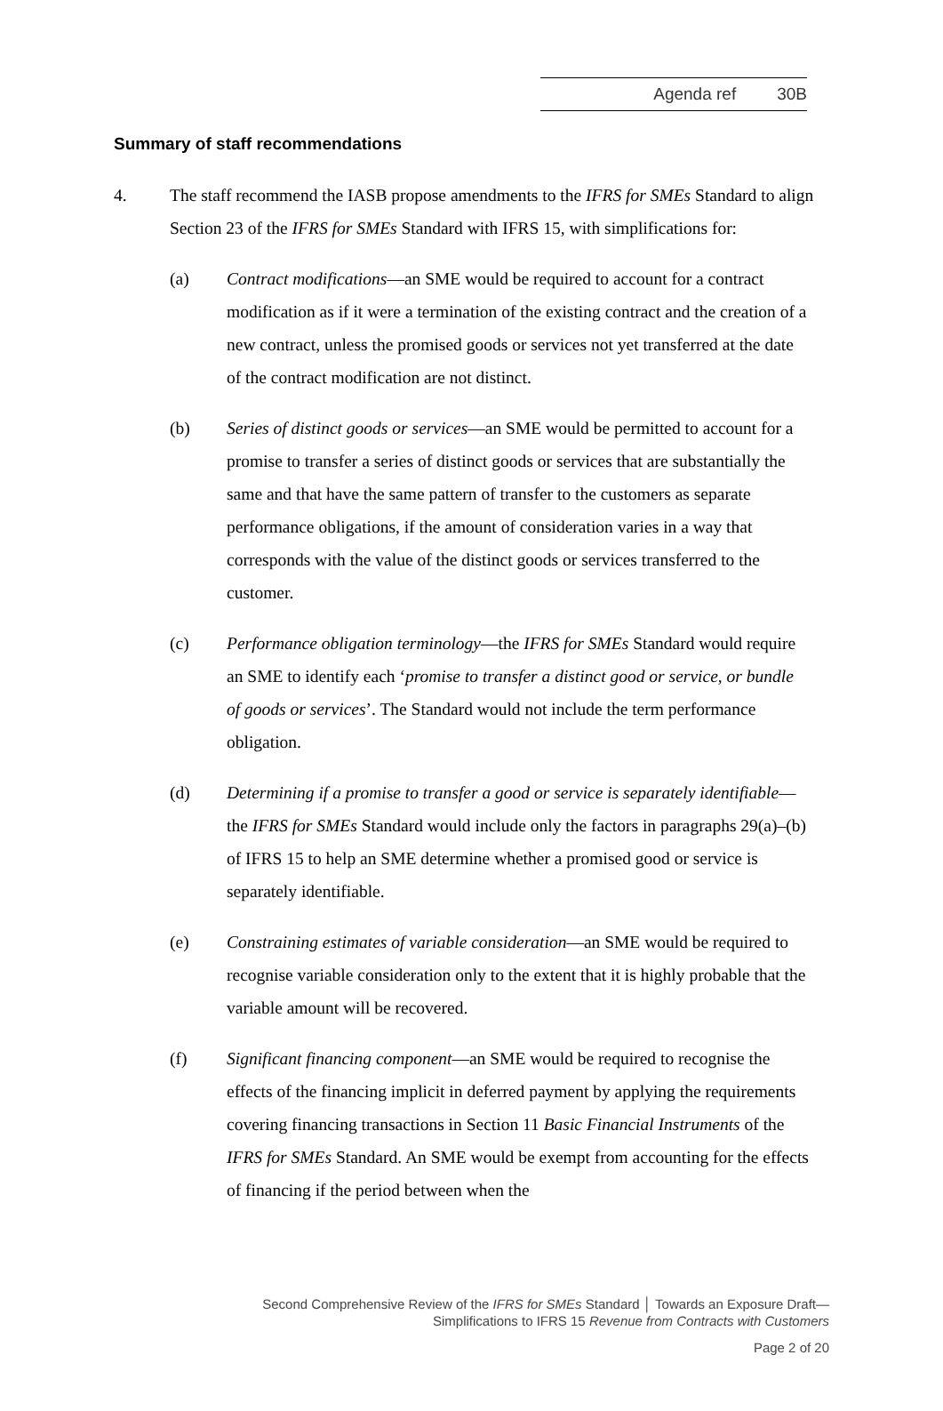Agenda ref 30B
Summary of staff recommendations
4. The staff recommend the IASB propose amendments to the IFRS for SMEs Standard to align Section 23 of the IFRS for SMEs Standard with IFRS 15, with simplifications for:
(a) Contract modifications—an SME would be required to account for a contract modification as if it were a termination of the existing contract and the creation of a new contract, unless the promised goods or services not yet transferred at the date of the contract modification are not distinct.
(b) Series of distinct goods or services—an SME would be permitted to account for a promise to transfer a series of distinct goods or services that are substantially the same and that have the same pattern of transfer to the customers as separate performance obligations, if the amount of consideration varies in a way that corresponds with the value of the distinct goods or services transferred to the customer.
(c) Performance obligation terminology—the IFRS for SMEs Standard would require an SME to identify each ‘promise to transfer a distinct good or service, or bundle of goods or services’. The Standard would not include the term performance obligation.
(d) Determining if a promise to transfer a good or service is separately identifiable—the IFRS for SMEs Standard would include only the factors in paragraphs 29(a)–(b) of IFRS 15 to help an SME determine whether a promised good or service is separately identifiable.
(e) Constraining estimates of variable consideration—an SME would be required to recognise variable consideration only to the extent that it is highly probable that the variable amount will be recovered.
(f) Significant financing component—an SME would be required to recognise the effects of the financing implicit in deferred payment by applying the requirements covering financing transactions in Section 11 Basic Financial Instruments of the IFRS for SMEs Standard. An SME would be exempt from accounting for the effects of financing if the period between when the
Second Comprehensive Review of the IFRS for SMEs Standard │ Towards an Exposure Draft—
Simplifications to IFRS 15 Revenue from Contracts with Customers
Page 2 of 20